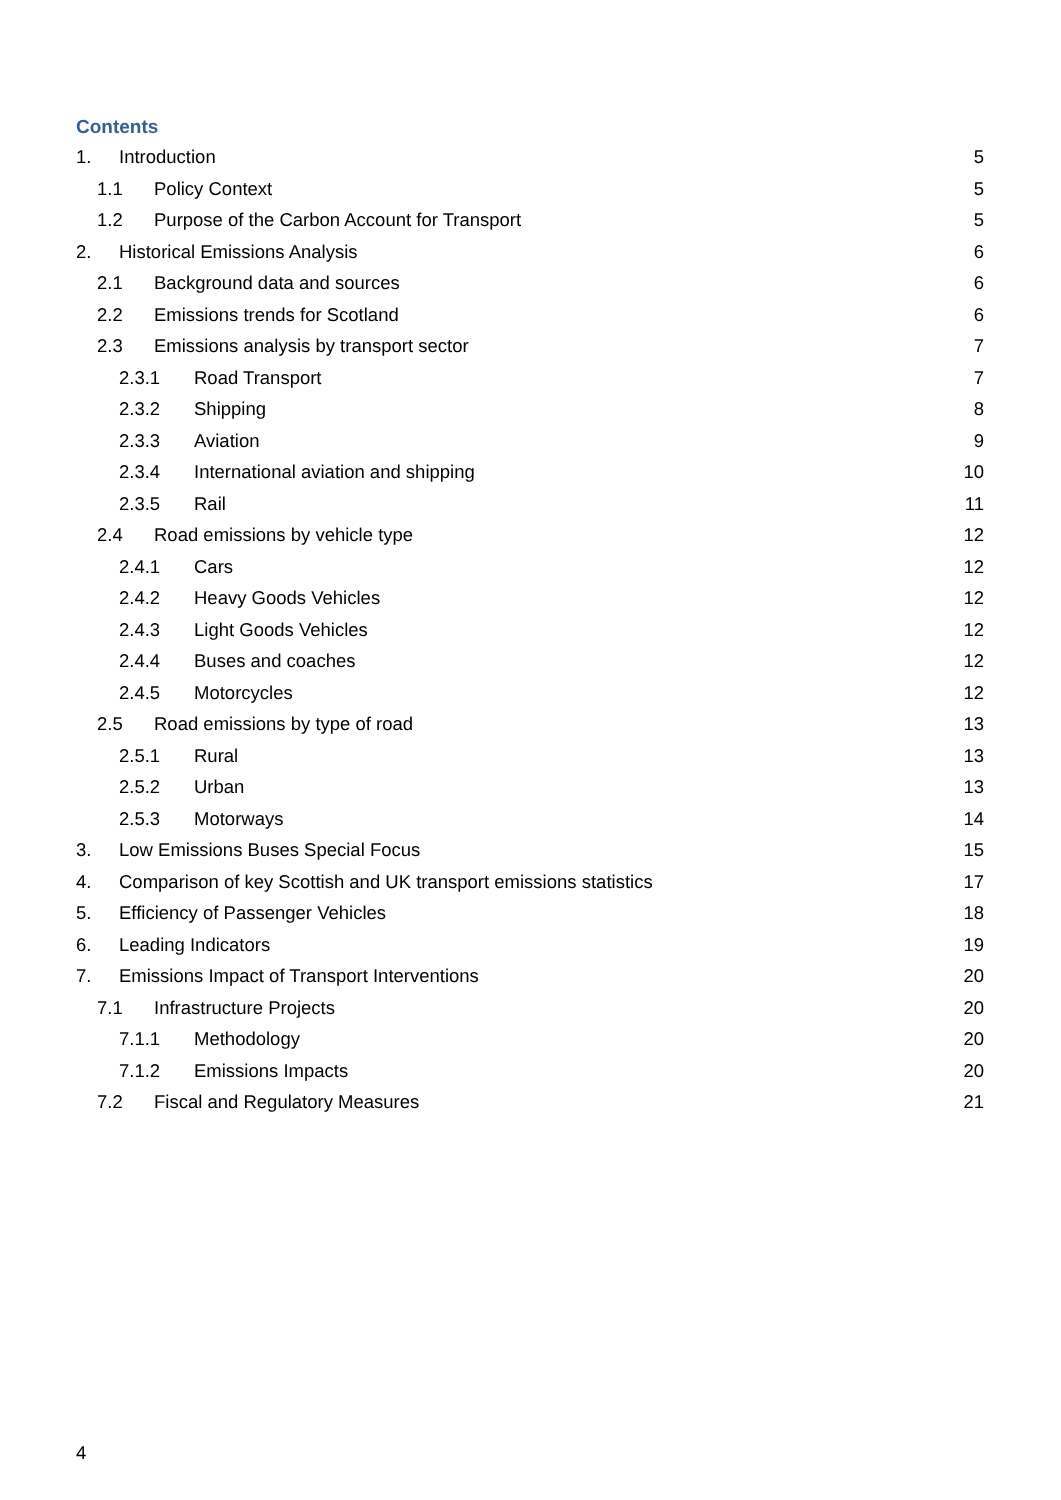Contents
1. Introduction 5
1.1 Policy Context 5
1.2 Purpose of the Carbon Account for Transport 5
2. Historical Emissions Analysis 6
2.1 Background data and sources 6
2.2 Emissions trends for Scotland 6
2.3 Emissions analysis by transport sector 7
2.3.1 Road Transport 7
2.3.2 Shipping 8
2.3.3 Aviation 9
2.3.4 International aviation and shipping 10
2.3.5 Rail 11
2.4 Road emissions by vehicle type 12
2.4.1 Cars 12
2.4.2 Heavy Goods Vehicles 12
2.4.3 Light Goods Vehicles 12
2.4.4 Buses and coaches 12
2.4.5 Motorcycles 12
2.5 Road emissions by type of road 13
2.5.1 Rural 13
2.5.2 Urban 13
2.5.3 Motorways 14
3. Low Emissions Buses Special Focus 15
4. Comparison of key Scottish and UK transport emissions statistics 17
5. Efficiency of Passenger Vehicles 18
6. Leading Indicators 19
7. Emissions Impact of Transport Interventions 20
7.1 Infrastructure Projects 20
7.1.1 Methodology 20
7.1.2 Emissions Impacts 20
7.2 Fiscal and Regulatory Measures 21
4